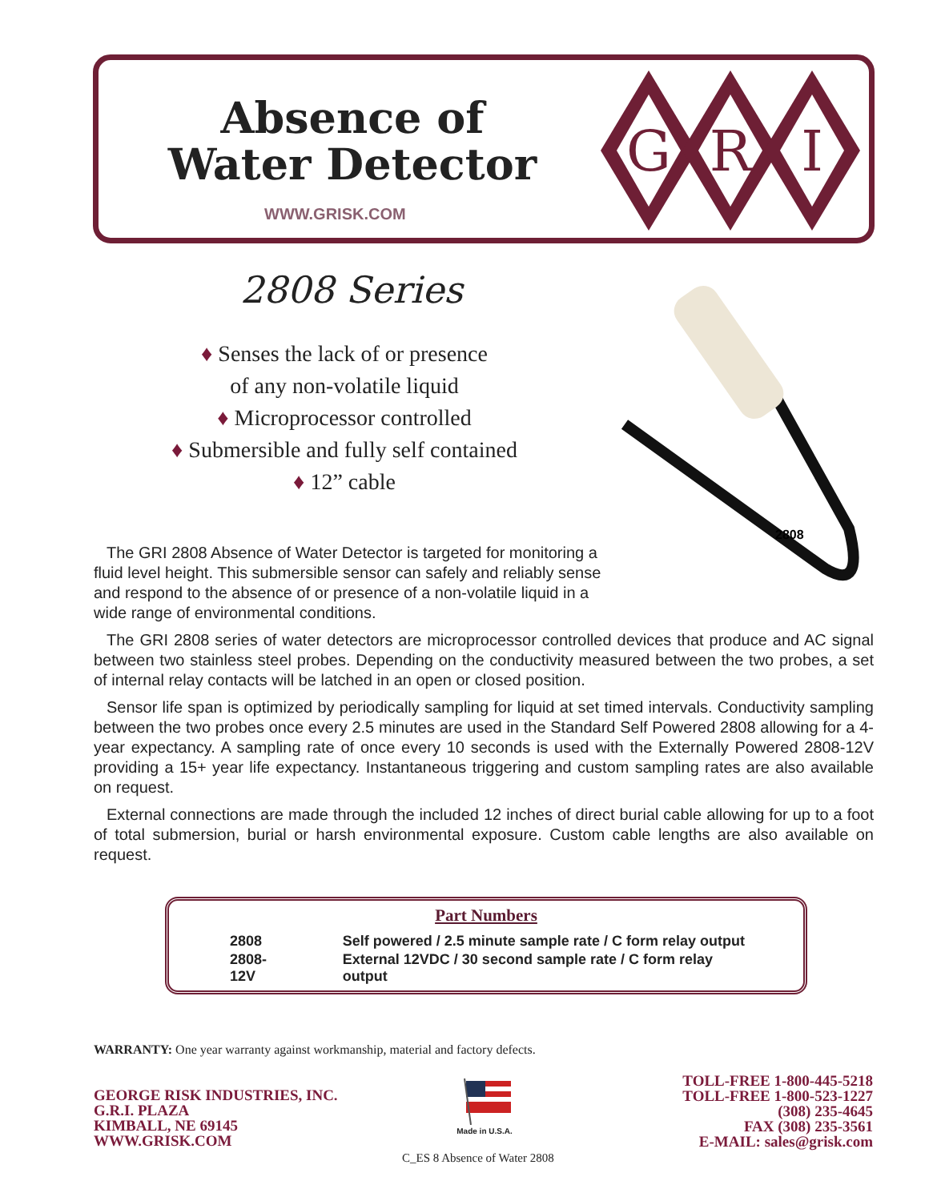Absence of
Water Detector
WWW.GRISK.COM
G
R
I
2808 Series
♦ Senses the lack of or presence
of any non-volatile liquid
♦ Microprocessor controlled
♦ Submersible and fully self contained
♦ 12” cable
2808
The GRI 2808 Absence of Water Detector is targeted for monitoring a fluid level height. This submersible sensor can safely and reliably sense and respond to the absence of or presence of a non-volatile liquid in a wide range of environmental conditions.
The GRI 2808 series of water detectors are microprocessor controlled devices that produce and AC signal between two stainless steel probes. Depending on the conductivity measured between the two probes, a set of internal relay contacts will be latched in an open or closed position.
Sensor life span is optimized by periodically sampling for liquid at set timed intervals. Conductivity sampling between the two probes once every 2.5 minutes are used in the Standard Self Powered 2808 allowing for a 4-year expectancy. A sampling rate of once every 10 seconds is used with the Externally Powered 2808-12V providing a 15+ year life expectancy. Instantaneous triggering and custom sampling rates are also available on request.
External connections are made through the included 12 inches of direct burial cable allowing for up to a foot of total submersion, burial or harsh environmental exposure. Custom cable lengths are also available on request.
Part Numbers
| 2808 | Self powered / 2.5 minute sample rate / C form relay output |
| 2808-12V | External 12VDC / 30 second sample rate / C form relay output |
WARRANTY: One year warranty against workmanship, material and factory defects.
GEORGE RISK INDUSTRIES, INC.
G.R.I. PLAZA
KIMBALL, NE 69145
WWW.GRISK.COM
Made in U.S.A.
C_ES 8 Absence of Water 2808
TOLL-FREE 1-800-445-5218
TOLL-FREE 1-800-523-1227
(308) 235-4645
FAX (308) 235-3561
E-MAIL: sales@grisk.com